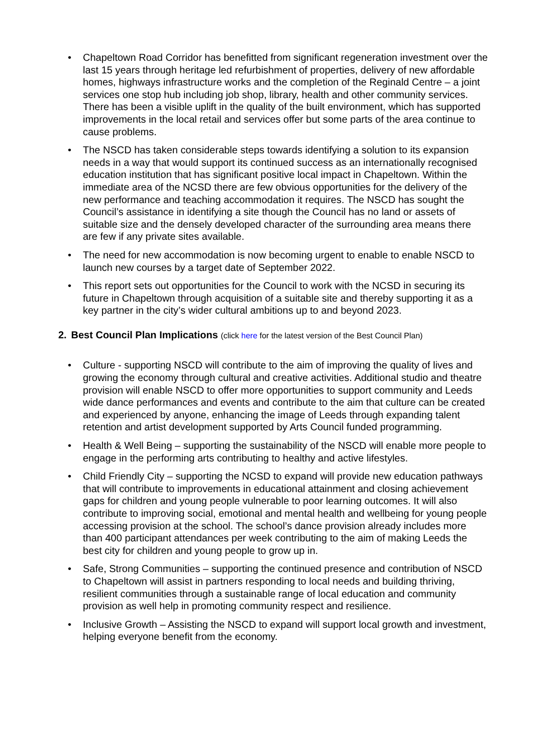• Chapeltown Road Corridor has benefitted from significant regeneration investment over the last 15 years through heritage led refurbishment of properties, delivery of new affordable homes, highways infrastructure works and the completion of the Reginald Centre – a joint services one stop hub including job shop, library, health and other community services. There has been a visible uplift in the quality of the built environment, which has supported improvements in the local retail and services offer but some parts of the area continue to cause problems.
• The NSCD has taken considerable steps towards identifying a solution to its expansion needs in a way that would support its continued success as an internationally recognised education institution that has significant positive local impact in Chapeltown. Within the immediate area of the NCSD there are few obvious opportunities for the delivery of the new performance and teaching accommodation it requires. The NSCD has sought the Council’s assistance in identifying a site though the Council has no land or assets of suitable size and the densely developed character of the surrounding area means there are few if any private sites available.
• The need for new accommodation is now becoming urgent to enable to enable NSCD to launch new courses by a target date of September 2022.
• This report sets out opportunities for the Council to work with the NCSD in securing its future in Chapeltown through acquisition of a suitable site and thereby supporting it as a key partner in the city’s wider cultural ambitions up to and beyond 2023.
2. Best Council Plan Implications (click here for the latest version of the Best Council Plan)
• Culture - supporting NSCD will contribute to the aim of improving the quality of lives and growing the economy through cultural and creative activities. Additional studio and theatre provision will enable NSCD to offer more opportunities to support community and Leeds wide dance performances and events and contribute to the aim that culture can be created and experienced by anyone, enhancing the image of Leeds through expanding talent retention and artist development supported by Arts Council funded programming.
• Health & Well Being – supporting the sustainability of the NSCD will enable more people to engage in the performing arts contributing to healthy and active lifestyles.
• Child Friendly City – supporting the NCSD to expand will provide new education pathways that will contribute to improvements in educational attainment and closing achievement gaps for children and young people vulnerable to poor learning outcomes. It will also contribute to improving social, emotional and mental health and wellbeing for young people accessing provision at the school. The school’s dance provision already includes more than 400 participant attendances per week contributing to the aim of making Leeds the best city for children and young people to grow up in.
• Safe, Strong Communities – supporting the continued presence and contribution of NSCD to Chapeltown will assist in partners responding to local needs and building thriving, resilient communities through a sustainable range of local education and community provision as well help in promoting community respect and resilience.
• Inclusive Growth – Assisting the NSCD to expand will support local growth and investment, helping everyone benefit from the economy.